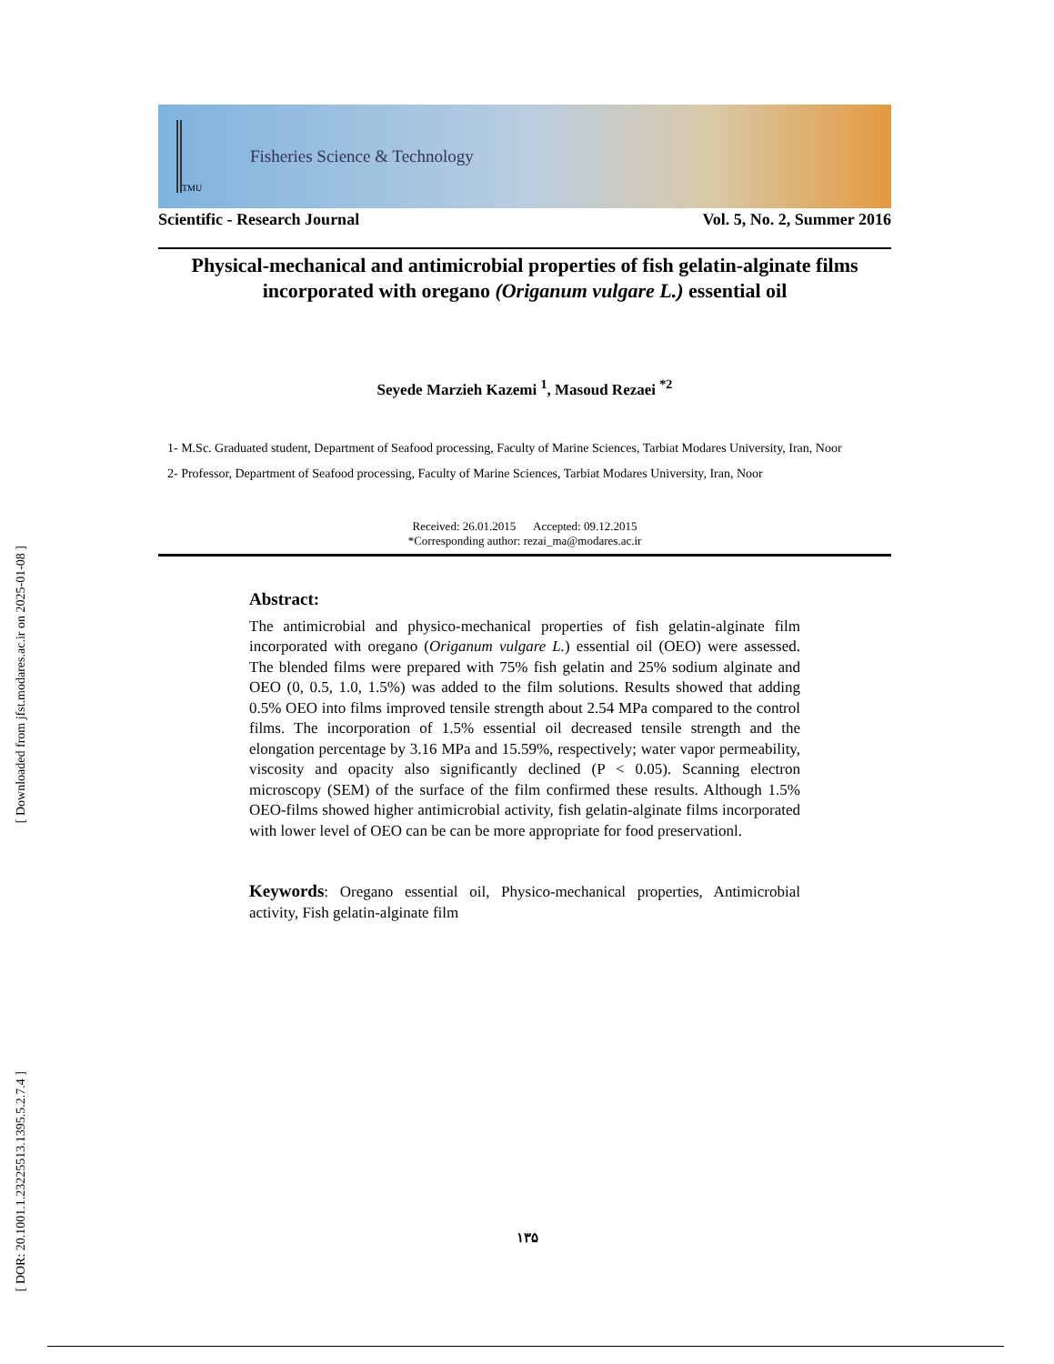[ Downloaded from jfst.modares.ac.ir on 2025-01-08 ]
[ DOR: 20.1001.1.23225513.1395.5.2.7.4 ]
TMU
Fisheries Science & Technology
Scientific - Research Journal Vol. 5, No. 2, Summer 2016
Physical-mechanical and antimicrobial properties of fish gelatin-alginate films incorporated with oregano (Origanum vulgare L.) essential oil
Seyede Marzieh Kazemi <sup>1</sup>, Masoud Rezaei <sup>*2</sup>
1- M.Sc. Graduated student, Department of Seafood processing, Faculty of Marine Sciences, Tarbiat Modares University, Iran, Noor
2- Professor, Department of Seafood processing, Faculty of Marine Sciences, Tarbiat Modares University, Iran, Noor
Received: 26.01.2015 Accepted: 09.12.2015
*Corresponding author: rezai_ma@modares.ac.ir
Abstract:
The antimicrobial and physico-mechanical properties of fish gelatin-alginate film incorporated with oregano (Origanum vulgare L.) essential oil (OEO) were assessed. The blended films were prepared with 75% fish gelatin and 25% sodium alginate and OEO (0, 0.5, 1.0, 1.5%) was added to the film solutions. Results showed that adding 0.5% OEO into films improved tensile strength about 2.54 MPa compared to the control films. The incorporation of 1.5% essential oil decreased tensile strength and the elongation percentage by 3.16 MPa and 15.59%, respectively; water vapor permeability, viscosity and opacity also significantly declined (P < 0.05). Scanning electron microscopy (SEM) of the surface of the film confirmed these results. Although 1.5% OEO-films showed higher antimicrobial activity, fish gelatin-alginate films incorporated with lower level of OEO can be can be more appropriate for food preservationl.
Keywords: Oregano essential oil, Physico-mechanical properties, Antimicrobial activity, Fish gelatin-alginate film
۱۳۵